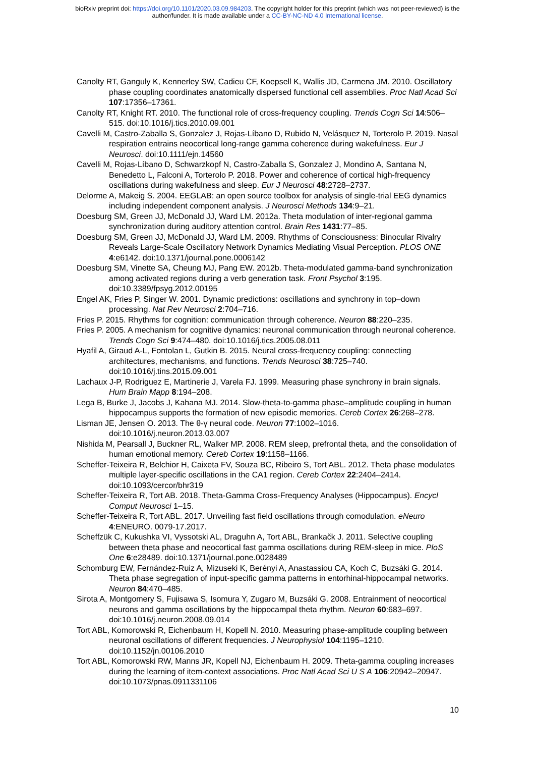bioRxiv preprint doi: https://doi.org/10.1101/2020.03.09.984203. The copyright holder for this preprint (which was not peer-reviewed) is the
author/funder. It is made available under a CC-BY-NC-ND 4.0 International license.
Canolty RT, Ganguly K, Kennerley SW, Cadieu CF, Koepsell K, Wallis JD, Carmena JM. 2010. Oscillatory phase coupling coordinates anatomically dispersed functional cell assemblies. Proc Natl Acad Sci 107:17356–17361.
Canolty RT, Knight RT. 2010. The functional role of cross-frequency coupling. Trends Cogn Sci 14:506–515. doi:10.1016/j.tics.2010.09.001
Cavelli M, Castro-Zaballa S, Gonzalez J, Rojas-Líbano D, Rubido N, Velásquez N, Torterolo P. 2019. Nasal respiration entrains neocortical long-range gamma coherence during wakefulness. Eur J Neurosci. doi:10.1111/ejn.14560
Cavelli M, Rojas-Líbano D, Schwarzkopf N, Castro-Zaballa S, Gonzalez J, Mondino A, Santana N, Benedetto L, Falconi A, Torterolo P. 2018. Power and coherence of cortical high-frequency oscillations during wakefulness and sleep. Eur J Neurosci 48:2728–2737.
Delorme A, Makeig S. 2004. EEGLAB: an open source toolbox for analysis of single-trial EEG dynamics including independent component analysis. J Neurosci Methods 134:9–21.
Doesburg SM, Green JJ, McDonald JJ, Ward LM. 2012a. Theta modulation of inter-regional gamma synchronization during auditory attention control. Brain Res 1431:77–85.
Doesburg SM, Green JJ, McDonald JJ, Ward LM. 2009. Rhythms of Consciousness: Binocular Rivalry Reveals Large-Scale Oscillatory Network Dynamics Mediating Visual Perception. PLOS ONE 4:e6142. doi:10.1371/journal.pone.0006142
Doesburg SM, Vinette SA, Cheung MJ, Pang EW. 2012b. Theta-modulated gamma-band synchronization among activated regions during a verb generation task. Front Psychol 3:195. doi:10.3389/fpsyg.2012.00195
Engel AK, Fries P, Singer W. 2001. Dynamic predictions: oscillations and synchrony in top–down processing. Nat Rev Neurosci 2:704–716.
Fries P. 2015. Rhythms for cognition: communication through coherence. Neuron 88:220–235.
Fries P. 2005. A mechanism for cognitive dynamics: neuronal communication through neuronal coherence. Trends Cogn Sci 9:474–480. doi:10.1016/j.tics.2005.08.011
Hyafil A, Giraud A-L, Fontolan L, Gutkin B. 2015. Neural cross-frequency coupling: connecting architectures, mechanisms, and functions. Trends Neurosci 38:725–740. doi:10.1016/j.tins.2015.09.001
Lachaux J-P, Rodriguez E, Martinerie J, Varela FJ. 1999. Measuring phase synchrony in brain signals. Hum Brain Mapp 8:194–208.
Lega B, Burke J, Jacobs J, Kahana MJ. 2014. Slow-theta-to-gamma phase–amplitude coupling in human hippocampus supports the formation of new episodic memories. Cereb Cortex 26:268–278.
Lisman JE, Jensen O. 2013. The θ-γ neural code. Neuron 77:1002–1016. doi:10.1016/j.neuron.2013.03.007
Nishida M, Pearsall J, Buckner RL, Walker MP. 2008. REM sleep, prefrontal theta, and the consolidation of human emotional memory. Cereb Cortex 19:1158–1166.
Scheffer-Teixeira R, Belchior H, Caixeta FV, Souza BC, Ribeiro S, Tort ABL. 2012. Theta phase modulates multiple layer-specific oscillations in the CA1 region. Cereb Cortex 22:2404–2414. doi:10.1093/cercor/bhr319
Scheffer-Teixeira R, Tort AB. 2018. Theta-Gamma Cross-Frequency Analyses (Hippocampus). Encycl Comput Neurosci 1–15.
Scheffer-Teixeira R, Tort ABL. 2017. Unveiling fast field oscillations through comodulation. eNeuro 4:ENEURO. 0079-17.2017.
Scheffzük C, Kukushka VI, Vyssotski AL, Draguhn A, Tort ABL, Brankačk J. 2011. Selective coupling between theta phase and neocortical fast gamma oscillations during REM-sleep in mice. PloS One 6:e28489. doi:10.1371/journal.pone.0028489
Schomburg EW, Fernández-Ruiz A, Mizuseki K, Berényi A, Anastassiou CA, Koch C, Buzsáki G. 2014. Theta phase segregation of input-specific gamma patterns in entorhinal-hippocampal networks. Neuron 84:470–485.
Sirota A, Montgomery S, Fujisawa S, Isomura Y, Zugaro M, Buzsáki G. 2008. Entrainment of neocortical neurons and gamma oscillations by the hippocampal theta rhythm. Neuron 60:683–697. doi:10.1016/j.neuron.2008.09.014
Tort ABL, Komorowski R, Eichenbaum H, Kopell N. 2010. Measuring phase-amplitude coupling between neuronal oscillations of different frequencies. J Neurophysiol 104:1195–1210. doi:10.1152/jn.00106.2010
Tort ABL, Komorowski RW, Manns JR, Kopell NJ, Eichenbaum H. 2009. Theta-gamma coupling increases during the learning of item-context associations. Proc Natl Acad Sci U S A 106:20942–20947. doi:10.1073/pnas.0911331106
10